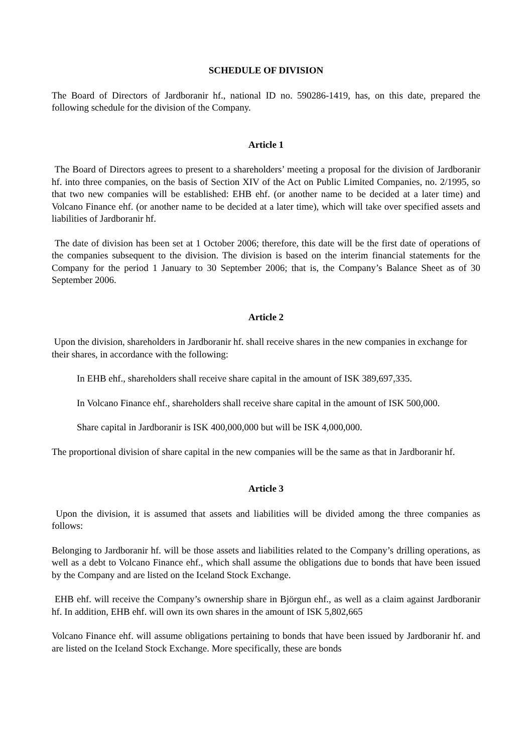SCHEDULE OF DIVISION
The Board of Directors of Jardboranir hf., national ID no. 590286-1419, has, on this date, prepared the following schedule for the division of the Company.
Article 1
The Board of Directors agrees to present to a shareholders’ meeting a proposal for the division of Jardboranir hf. into three companies, on the basis of Section XIV of the Act on Public Limited Companies, no. 2/1995, so that two new companies will be established: EHB ehf. (or another name to be decided at a later time) and Volcano Finance ehf. (or another name to be decided at a later time), which will take over specified assets and liabilities of Jardboranir hf.
The date of division has been set at 1 October 2006; therefore, this date will be the first date of operations of the companies subsequent to the division. The division is based on the interim financial statements for the Company for the period 1 January to 30 September 2006; that is, the Company’s Balance Sheet as of 30 September 2006.
Article 2
Upon the division, shareholders in Jardboranir hf. shall receive shares in the new companies in exchange for their shares, in accordance with the following:
In EHB ehf., shareholders shall receive share capital in the amount of ISK 389,697,335.
In Volcano Finance ehf., shareholders shall receive share capital in the amount of ISK 500,000.
Share capital in Jardboranir is ISK 400,000,000 but will be ISK 4,000,000.
The proportional division of share capital in the new companies will be the same as that in Jardboranir hf.
Article 3
Upon the division, it is assumed that assets and liabilities will be divided among the three companies as follows:
Belonging to Jardboranir hf. will be those assets and liabilities related to the Company’s drilling operations, as well as a debt to Volcano Finance ehf., which shall assume the obligations due to bonds that have been issued by the Company and are listed on the Iceland Stock Exchange.
EHB ehf. will receive the Company’s ownership share in Björgun ehf., as well as a claim against Jardboranir hf. In addition, EHB ehf. will own its own shares in the amount of ISK 5,802,665
Volcano Finance ehf. will assume obligations pertaining to bonds that have been issued by Jardboranir hf. and are listed on the Iceland Stock Exchange. More specifically, these are bonds